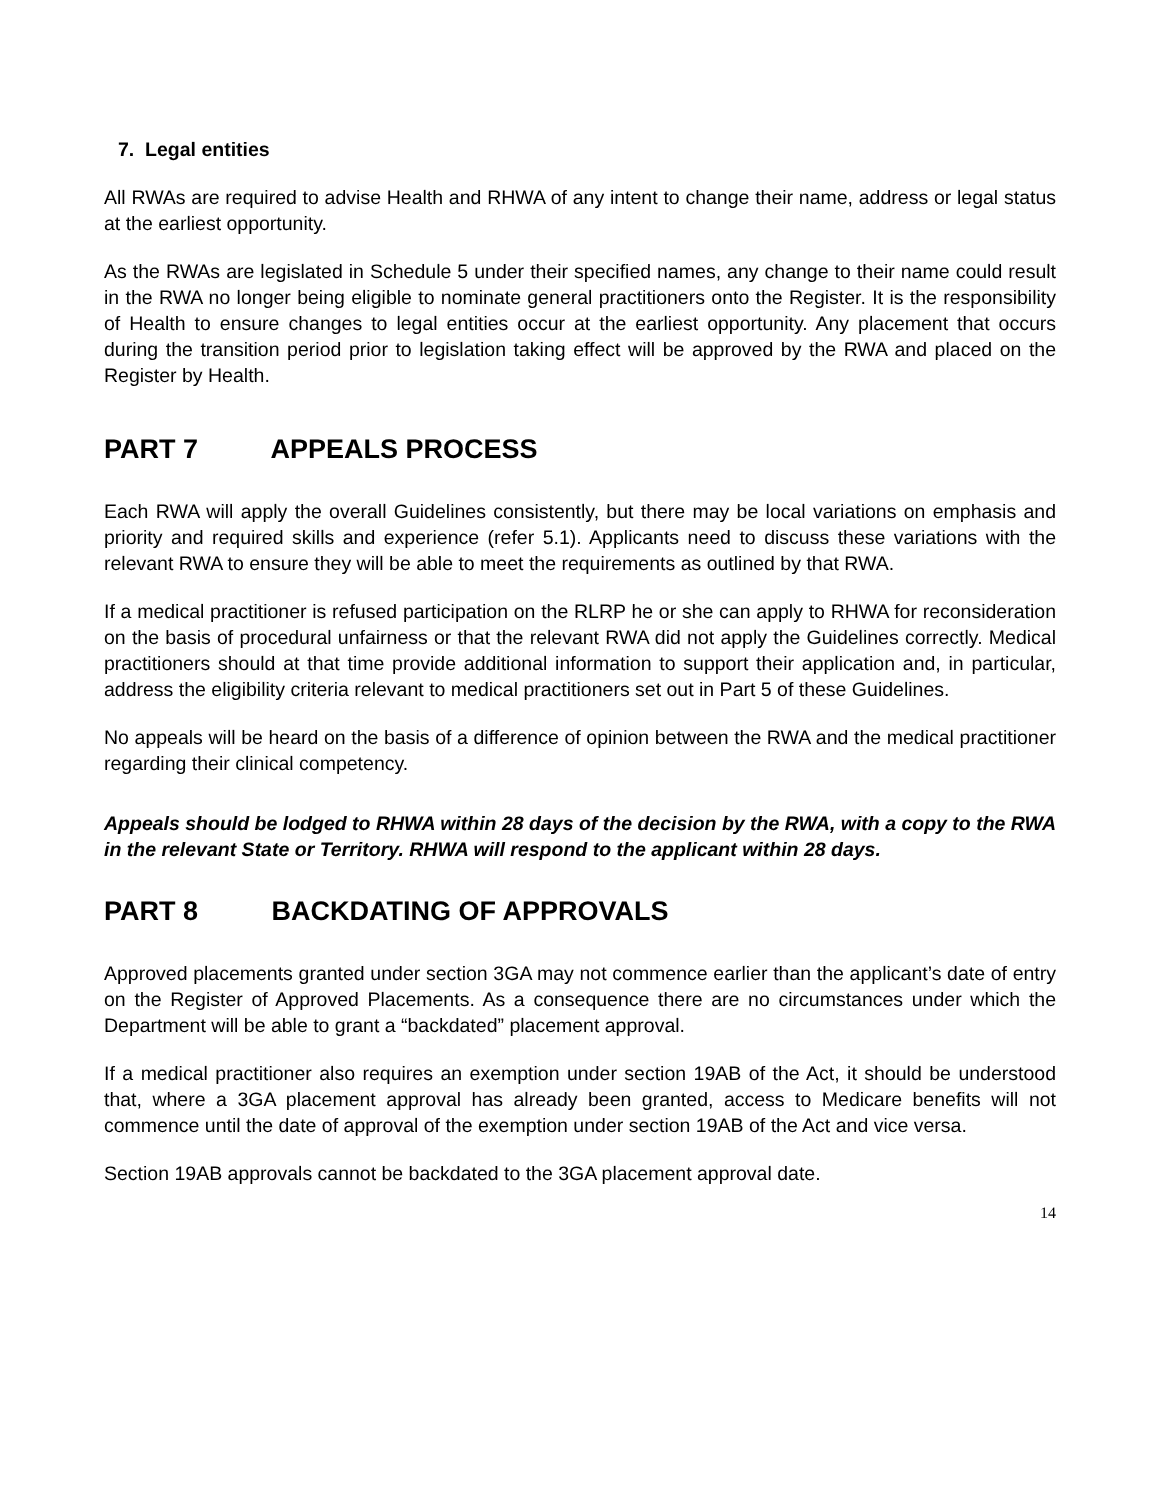7. Legal entities
All RWAs are required to advise Health and RHWA of any intent to change their name, address or legal status at the earliest opportunity.
As the RWAs are legislated in Schedule 5 under their specified names, any change to their name could result in the RWA no longer being eligible to nominate general practitioners onto the Register. It is the responsibility of Health to ensure changes to legal entities occur at the earliest opportunity. Any placement that occurs during the transition period prior to legislation taking effect will be approved by the RWA and placed on the Register by Health.
PART 7 APPEALS PROCESS
Each RWA will apply the overall Guidelines consistently, but there may be local variations on emphasis and priority and required skills and experience (refer 5.1). Applicants need to discuss these variations with the relevant RWA to ensure they will be able to meet the requirements as outlined by that RWA.
If a medical practitioner is refused participation on the RLRP he or she can apply to RHWA for reconsideration on the basis of procedural unfairness or that the relevant RWA did not apply the Guidelines correctly. Medical practitioners should at that time provide additional information to support their application and, in particular, address the eligibility criteria relevant to medical practitioners set out in Part 5 of these Guidelines.
No appeals will be heard on the basis of a difference of opinion between the RWA and the medical practitioner regarding their clinical competency.
Appeals should be lodged to RHWA within 28 days of the decision by the RWA, with a copy to the RWA in the relevant State or Territory. RHWA will respond to the applicant within 28 days.
PART 8 BACKDATING OF APPROVALS
Approved placements granted under section 3GA may not commence earlier than the applicant’s date of entry on the Register of Approved Placements. As a consequence there are no circumstances under which the Department will be able to grant a “backdated” placement approval.
If a medical practitioner also requires an exemption under section 19AB of the Act, it should be understood that, where a 3GA placement approval has already been granted, access to Medicare benefits will not commence until the date of approval of the exemption under section 19AB of the Act and vice versa.
Section 19AB approvals cannot be backdated to the 3GA placement approval date.
14